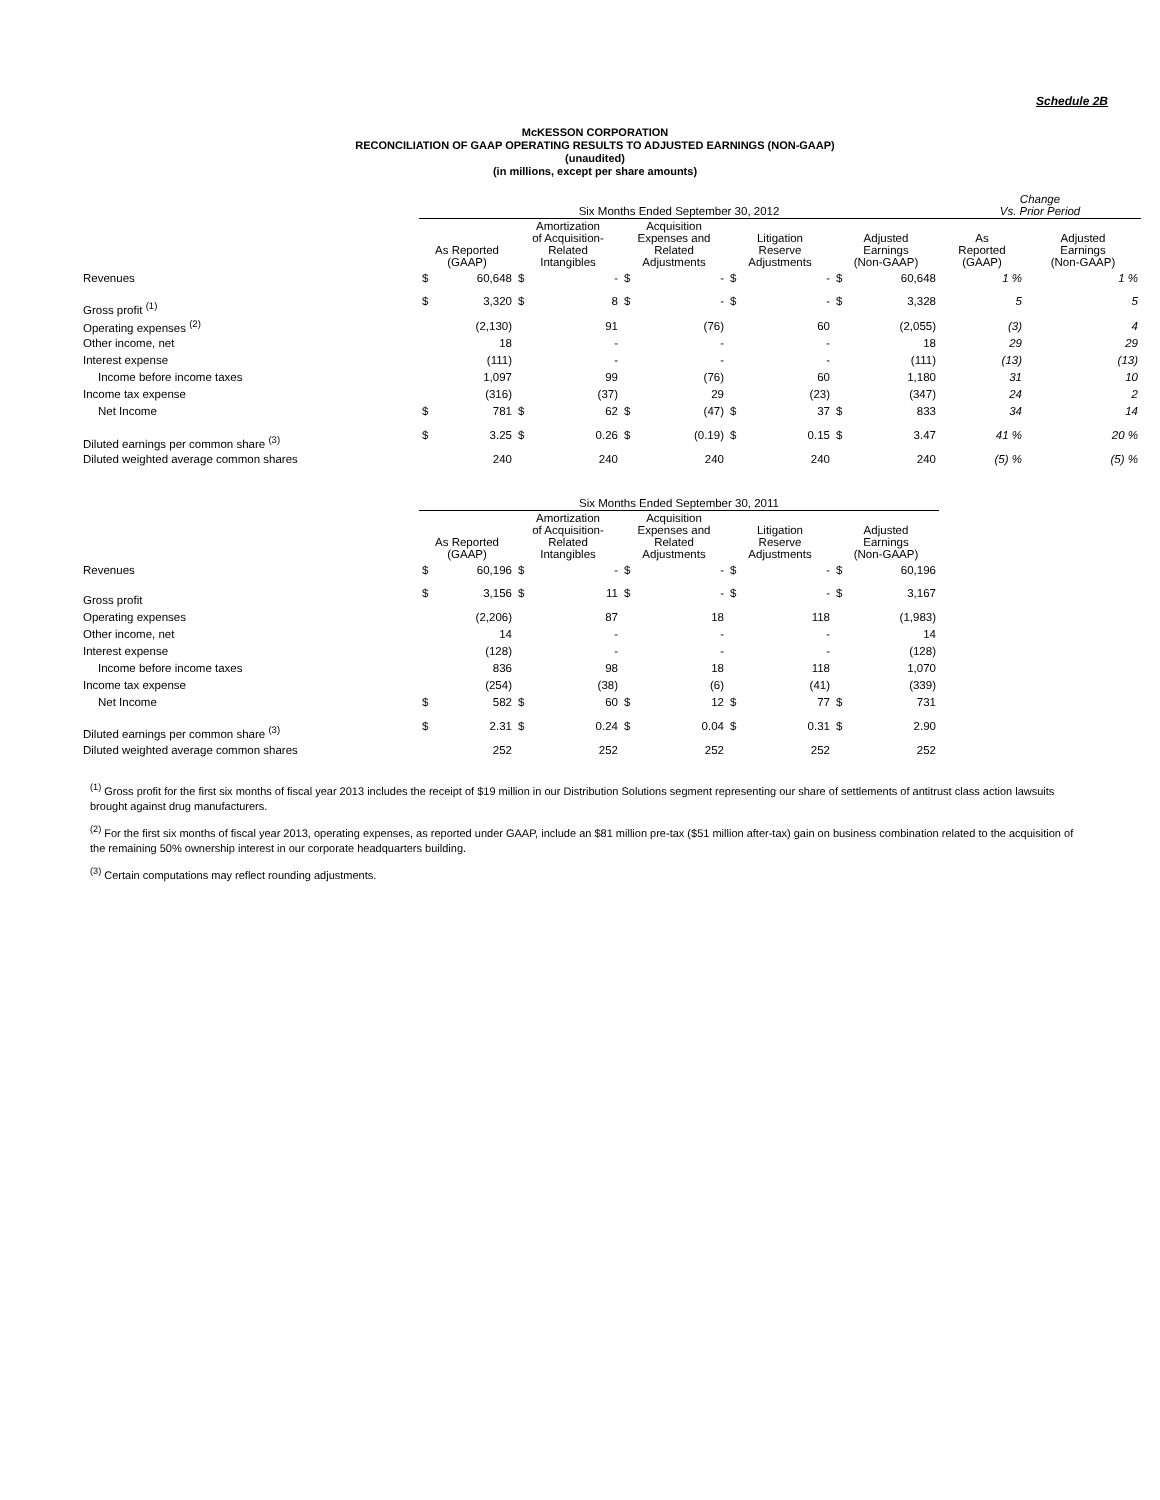Schedule 2B
McKESSON CORPORATION
RECONCILIATION OF GAAP OPERATING RESULTS TO ADJUSTED EARNINGS (NON-GAAP)
(unaudited)
(in millions, except per share amounts)
| | Six Months Ended September 30, 2012 | | | | | | | | | | Change Vs. Prior Period | |
| --- | --- | --- | --- | --- | --- | --- | --- | --- | --- | --- | --- | --- |
| | As Reported (GAAP) | | Amortization of Acquisition- Related Intangibles | | Acquisition Expenses and Related Adjustments | | Litigation Reserve Adjustments | | Adjusted Earnings (Non-GAAP) | | As Reported (GAAP) | Adjusted Earnings (Non-GAAP) |
| Revenues | $ | 60,648 | $ | - | $ | - | $ | - | $ | 60,648 | 1 % | 1 % |
| Gross profit <sup>(1)</sup> | $ | 3,320 | $ | 8 | $ | - | $ | - | $ | 3,328 | 5 | 5 |
| Operating expenses <sup>(2)</sup> | | (2,130) | | 91 | | (76) | | 60 | | (2,055) | (3) | 4 |
| Other income, net | | 18 | | - | | - | | - | | 18 | 29 | 29 |
| Interest expense | | (111) | | - | | - | | - | | (111) | (13) | (13) |
| Income before income taxes | | 1,097 | | 99 | | (76) | | 60 | | 1,180 | 31 | 10 |
| Income tax expense | | (316) | | (37) | | 29 | | (23) | | (347) | 24 | 2 |
| Net Income | $ | 781 | $ | 62 | $ | (47) | $ | 37 | $ | 833 | 34 | 14 |
| Diluted earnings per common share <sup>(3)</sup> | $ | 3.25 | $ | 0.26 | $ | (0.19) | $ | 0.15 | $ | 3.47 | 41 % | 20 % |
| Diluted weighted average common shares | | 240 | | 240 | | 240 | | 240 | | 240 | (5) % | (5) % |
| | Six Months Ended September 30, 2011 | | | | | | | | | |
| --- | --- | --- | --- | --- | --- | --- | --- | --- | --- | --- |
| | As Reported (GAAP) | | Amortization of Acquisition- Related Intangibles | | Acquisition Expenses and Related Adjustments | | Litigation Reserve Adjustments | | Adjusted Earnings (Non-GAAP) | |
| Revenues | $ | 60,196 | $ | - | $ | - | $ | - | $ | 60,196 |
| Gross profit | $ | 3,156 | $ | 11 | $ | - | $ | - | $ | 3,167 |
| Operating expenses | | (2,206) | | 87 | | 18 | | 118 | | (1,983) |
| Other income, net | | 14 | | - | | - | | - | | 14 |
| Interest expense | | (128) | | - | | - | | - | | (128) |
| Income before income taxes | | 836 | | 98 | | 18 | | 118 | | 1,070 |
| Income tax expense | | (254) | | (38) | | (6) | | (41) | | (339) |
| Net Income | $ | 582 | $ | 60 | $ | 12 | $ | 77 | $ | 731 |
| Diluted earnings per common share <sup>(3)</sup> | $ | 2.31 | $ | 0.24 | $ | 0.04 | $ | 0.31 | $ | 2.90 |
| Diluted weighted average common shares | | 252 | | 252 | | 252 | | 252 | | 252 |
<sup>(1)</sup> Gross profit for the first six months of fiscal year 2013 includes the receipt of $19 million in our Distribution Solutions segment representing our share of settlements of antitrust class action lawsuits brought against drug manufacturers.
<sup>(2)</sup> For the first six months of fiscal year 2013, operating expenses, as reported under GAAP, include an $81 million pre-tax ($51 million after-tax) gain on business combination related to the acquisition of the remaining 50% ownership interest in our corporate headquarters building.
<sup>(3)</sup> Certain computations may reflect rounding adjustments.